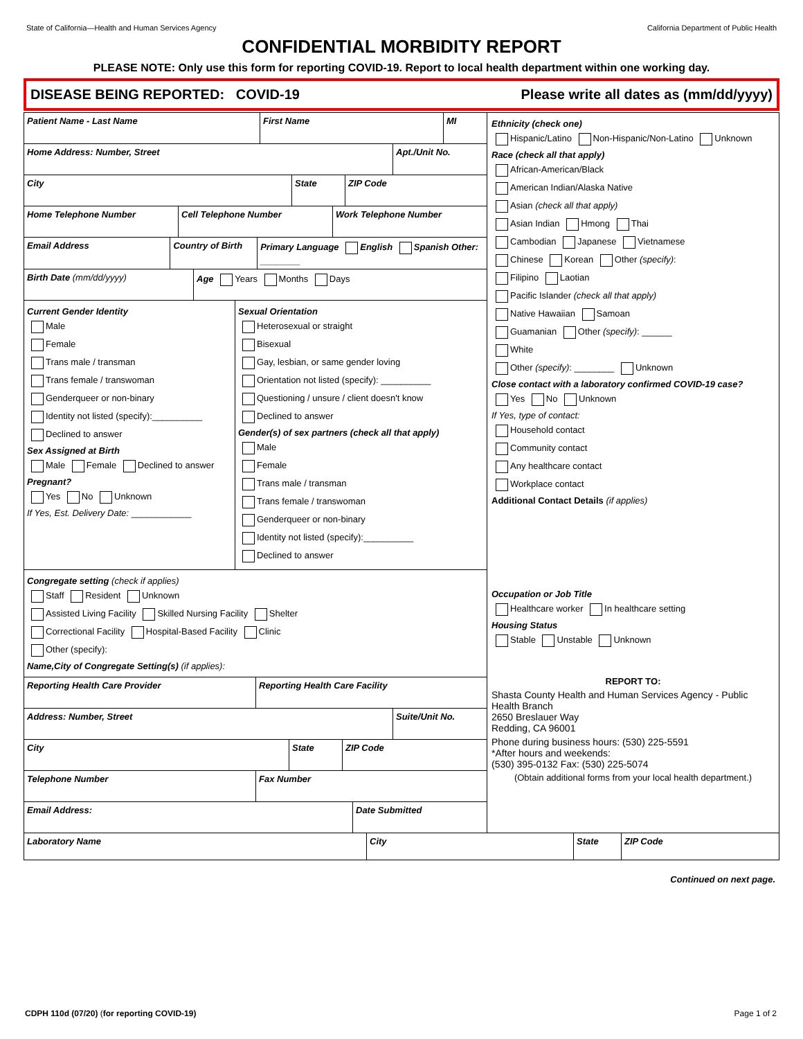State of California—Health and Human Services Agency California Department of Public Health
CONFIDENTIAL MORBIDITY REPORT
PLEASE NOTE: Only use this form for reporting COVID-19. Report to local health department within one working day.
DISEASE BEING REPORTED: COVID-19 Please write all dates as (mm/dd/yyyy)
Patient Name - Last Name First Name MI
Home Address: Number, Street Apt./Unit No.
City State ZIP Code
Home Telephone Number Cell Telephone Number Work Telephone Number
Email Address Country of Birth Primary Language English Spanish Other: ________
Birth Date (mm/dd/yyyy) Age Years Months Days
Current Gender Identity
Male
Female
Trans male / transman
Trans female / transwoman
Genderqueer or non-binary
Identity not listed (specify):__________
Declined to answer
Sex Assigned at Birth
Male Female Declined to answer
Pregnant?
Yes No Unknown
If Yes, Est. Delivery Date: ____________
Sexual Orientation
Heterosexual or straight
Bisexual
Gay, lesbian, or same gender loving
Orientation not listed (specify): __________
Questioning / unsure / client doesn't know
Declined to answer
Gender(s) of sex partners (check all that apply)
Male
Female
Trans male / transman
Trans female / transwoman
Genderqueer or non-binary
Identity not listed (specify):__________
Declined to answer
Congregate setting (check if applies)
Staff Resident Unknown
Assisted Living Facility Skilled Nursing Facility Shelter
Correctional Facility Hospital-Based Facility Clinic
Other (specify):
Name,City of Congregate Setting(s) (if applies):
Reporting Health Care Provider Reporting Health Care Facility
Address: Number, Street Suite/Unit No.
City State ZIP Code
Telephone Number Fax Number
Email Address: Date Submitted
Ethnicity (check one)
Hispanic/Latino Non-Hispanic/Non-Latino Unknown
Race (check all that apply)
African-American/Black
American Indian/Alaska Native
Asian (check all that apply)
Asian Indian Hmong Thai
Cambodian Japanese Vietnamese
Chinese Korean Other (specify):
Filipino Laotian
Pacific Islander (check all that apply)
Native Hawaiian Samoan
Guamanian Other (specify): ______
White
Other (specify): ________ Unknown
Close contact with a laboratory confirmed COVID-19 case?
Yes No Unknown
If Yes, type of contact:
Household contact
Community contact
Any healthcare contact
Workplace contact
Additional Contact Details (if applies)
Occupation or Job Title
Healthcare worker In healthcare setting
Housing Status
Stable Unstable Unknown
REPORT TO:
Shasta County Health and Human Services Agency - Public Health Branch
2650 Breslauer Way
Redding, CA 96001
Phone during business hours: (530) 225-5591
*After hours and weekends:
(530) 395-0132 Fax: (530) 225-5074
(Obtain additional forms from your local health department.)
Laboratory Name City State ZIP Code
Continued on next page.
CDPH 110d (07/20) (for reporting COVID-19) Page 1 of 2